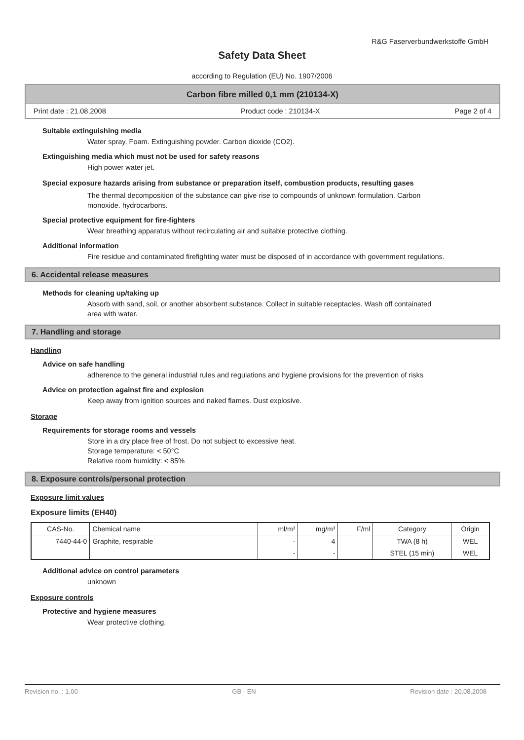R&G Faserverbundwerkstoffe GmbH
Safety Data Sheet
according to Regulation (EU) No. 1907/2006
Carbon fibre milled 0,1 mm (210134-X)
Print date : 21.08.2008 Product code : 210134-X Page 2 of 4
Suitable extinguishing media
Water spray. Foam. Extinguishing powder. Carbon dioxide (CO2).
Extinguishing media which must not be used for safety reasons
High power water jet.
Special exposure hazards arising from substance or preparation itself, combustion products, resulting gases
The thermal decomposition of the substance can give rise to compounds of unknown formulation. Carbon monoxide. hydrocarbons.
Special protective equipment for fire-fighters
Wear breathing apparatus without recirculating air and suitable protective clothing.
Additional information
Fire residue and contaminated firefighting water must be disposed of in accordance with government regulations.
6. Accidental release measures
Methods for cleaning up/taking up
Absorb with sand, soil, or another absorbent substance. Collect in suitable receptacles. Wash off containated area with water.
7. Handling and storage
Handling
Advice on safe handling
adherence to the general industrial rules and regulations and hygiene provisions for the prevention of risks
Advice on protection against fire and explosion
Keep away from ignition sources and naked flames. Dust explosive.
Storage
Requirements for storage rooms and vessels
Store in a dry place free of frost. Do not subject to excessive heat.
Storage temperature: < 50°C
Relative room humidity: < 85%
8. Exposure controls/personal protection
Exposure limit values
Exposure limits (EH40)
| CAS-No. | Chemical name | ml/m³ | mg/m³ | F/ml | Category | Origin |
| --- | --- | --- | --- | --- | --- | --- |
| 7440-44-0 | Graphite, respirable | - | 4 | | TWA (8 h) | WEL |
| | | - | - | | STEL (15 min) | WEL |
Additional advice on control parameters
unknown
Exposure controls
Protective and hygiene measures
Wear protective clothing.
Revision no. : 1,00 GB - EN Revision date : 20.08.2008